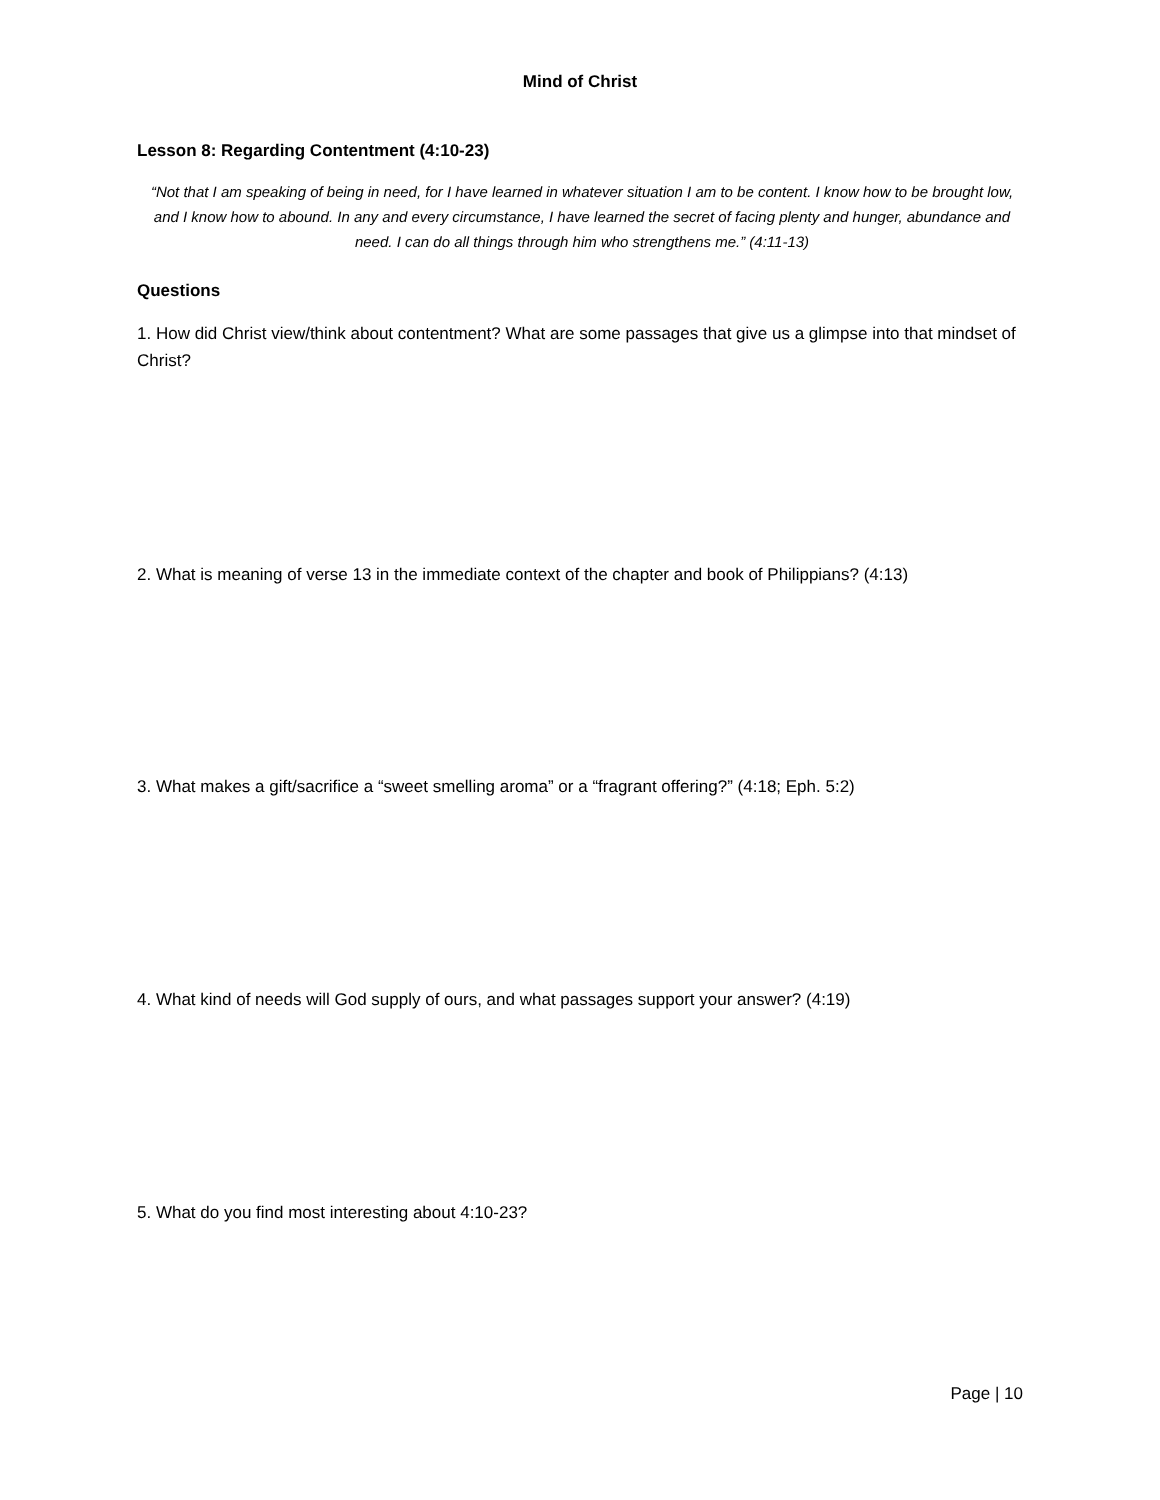Mind of Christ
Lesson 8: Regarding Contentment (4:10-23)
“Not that I am speaking of being in need, for I have learned in whatever situation I am to be content. I know how to be brought low, and I know how to abound. In any and every circumstance, I have learned the secret of facing plenty and hunger, abundance and need. I can do all things through him who strengthens me.” (4:11-13)
Questions
1. How did Christ view/think about contentment? What are some passages that give us a glimpse into that mindset of Christ?
2. What is meaning of verse 13 in the immediate context of the chapter and book of Philippians? (4:13)
3. What makes a gift/sacrifice a “sweet smelling aroma” or a “fragrant offering?” (4:18; Eph. 5:2)
4. What kind of needs will God supply of ours, and what passages support your answer? (4:19)
5. What do you find most interesting about 4:10-23?
Page | 10